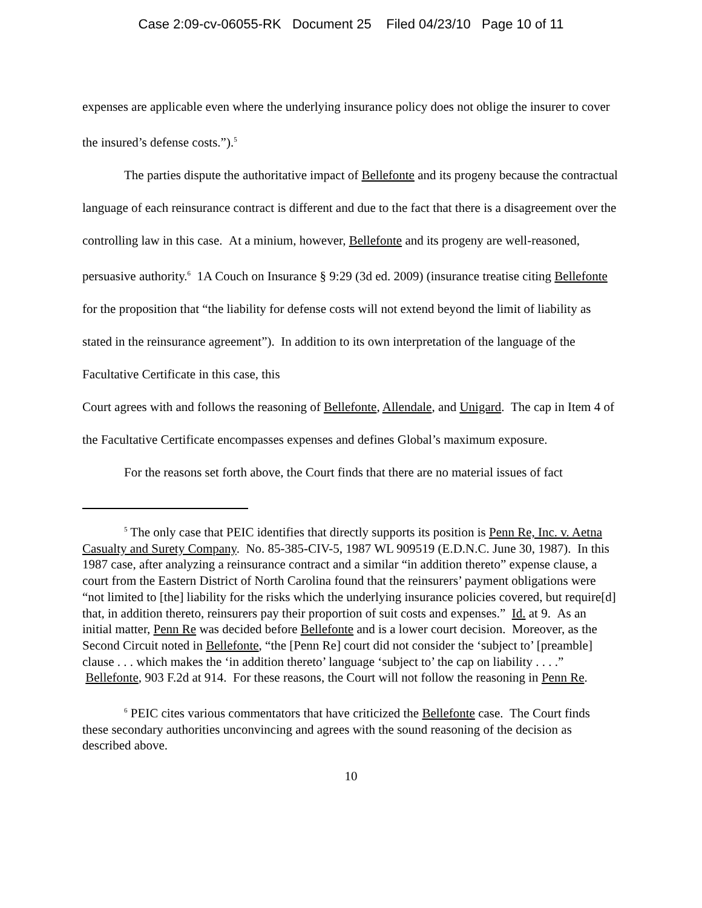Case 2:09-cv-06055-RK Document 25 Filed 04/23/10 Page 10 of 11
expenses are applicable even where the underlying insurance policy does not oblige the insurer to cover the insured’s defense costs.”).<sup>5</sup>
The parties dispute the authoritative impact of Bellefonte and its progeny because the contractual language of each reinsurance contract is different and due to the fact that there is a disagreement over the controlling law in this case. At a minium, however, Bellefonte and its progeny are well-reasoned, persuasive authority.<sup>6</sup> 1A Couch on Insurance § 9:29 (3d ed. 2009) (insurance treatise citing Bellefonte for the proposition that “the liability for defense costs will not extend beyond the limit of liability as stated in the reinsurance agreement”). In addition to its own interpretation of the language of the Facultative Certificate in this case, this
Court agrees with and follows the reasoning of Bellefonte, Allendale, and Unigard. The cap in Item 4 of the Facultative Certificate encompasses expenses and defines Global’s maximum exposure.
For the reasons set forth above, the Court finds that there are no material issues of fact
<sup>5</sup> The only case that PEIC identifies that directly supports its position is Penn Re, Inc. v. Aetna Casualty and Surety Company. No. 85-385-CIV-5, 1987 WL 909519 (E.D.N.C. June 30, 1987). In this 1987 case, after analyzing a reinsurance contract and a similar “in addition thereto” expense clause, a court from the Eastern District of North Carolina found that the reinsurers’ payment obligations were “not limited to [the] liability for the risks which the underlying insurance policies covered, but require[d] that, in addition thereto, reinsurers pay their proportion of suit costs and expenses.” Id. at 9. As an initial matter, Penn Re was decided before Bellefonte and is a lower court decision. Moreover, as the Second Circuit noted in Bellefonte, “the [Penn Re] court did not consider the ‘subject to’ [preamble] clause . . . which makes the ‘in addition thereto’ language ‘subject to’ the cap on liability . . . .” Bellefonte, 903 F.2d at 914. For these reasons, the Court will not follow the reasoning in Penn Re.
<sup>6</sup> PEIC cites various commentators that have criticized the Bellefonte case. The Court finds these secondary authorities unconvincing and agrees with the sound reasoning of the decision as described above.
10